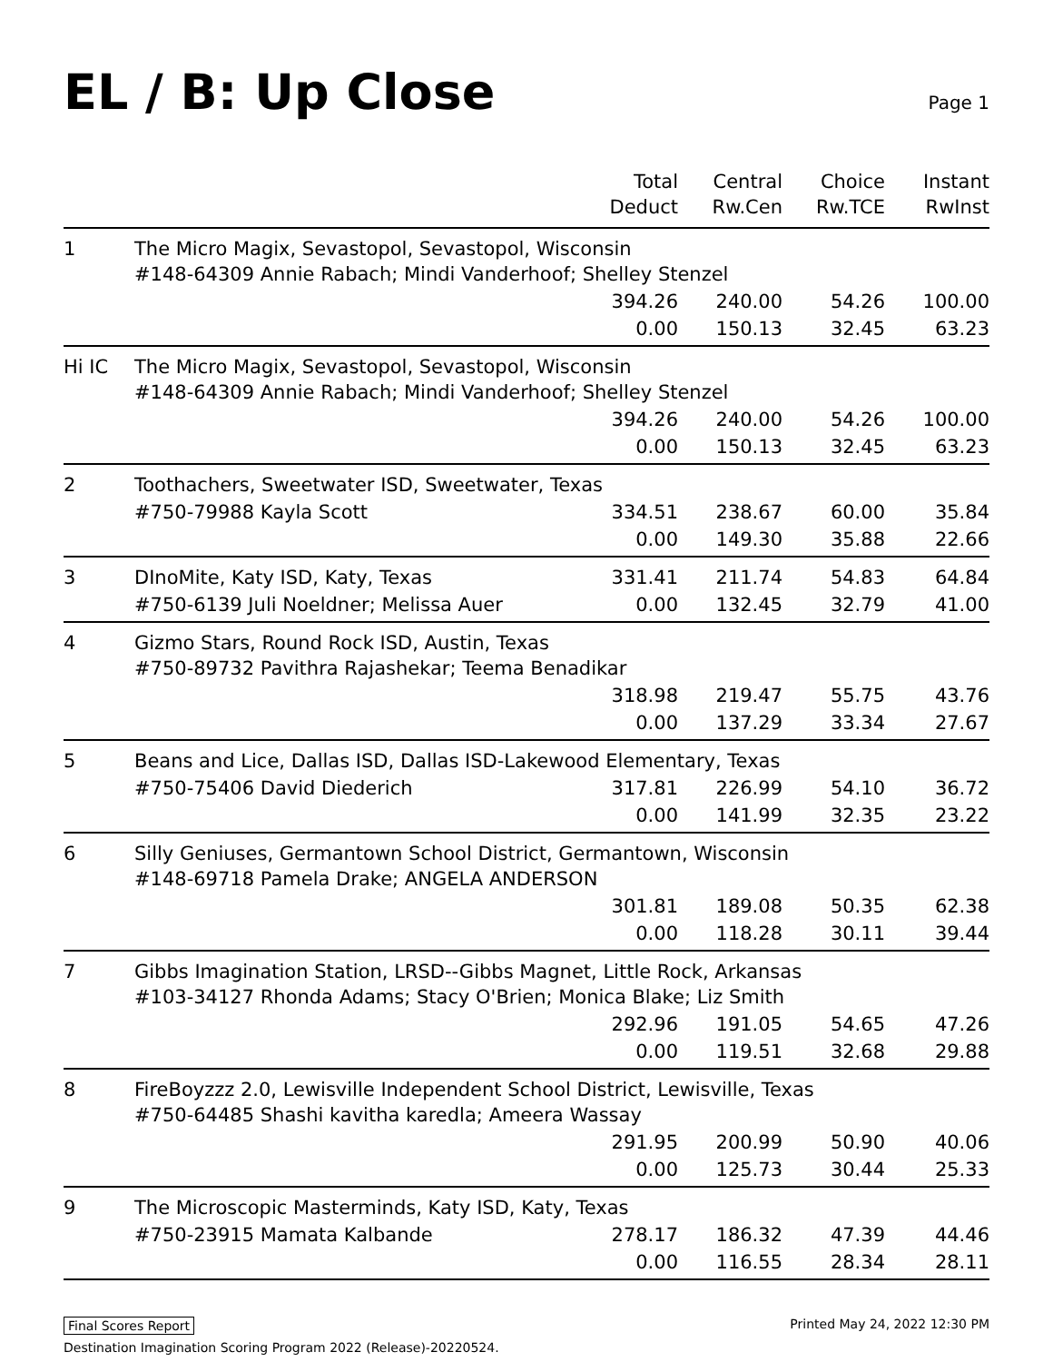EL / B: Up Close
Page 1
| | | Total Deduct | Central Rw.Cen | Choice Rw.TCE | Instant RwInst |
| --- | --- | --- | --- | --- | --- |
| 1 | The Micro Magix, Sevastopol, Sevastopol, Wisconsin #148-64309 Annie Rabach; Mindi Vanderhoof; Shelley Stenzel | | | | |
| | | 394.26 | 240.00 | 54.26 | 100.00 |
| | | 0.00 | 150.13 | 32.45 | 63.23 |
| Hi IC | The Micro Magix, Sevastopol, Sevastopol, Wisconsin #148-64309 Annie Rabach; Mindi Vanderhoof; Shelley Stenzel | | | | |
| | | 394.26 | 240.00 | 54.26 | 100.00 |
| | | 0.00 | 150.13 | 32.45 | 63.23 |
| 2 | Toothachers, Sweetwater ISD, Sweetwater, Texas | | | | |
| | #750-79988 Kayla Scott | 334.51 | 238.67 | 60.00 | 35.84 |
| | | 0.00 | 149.30 | 35.88 | 22.66 |
| 3 | DInoMite, Katy ISD, Katy, Texas | 331.41 | 211.74 | 54.83 | 64.84 |
| | #750-6139 Juli Noeldner; Melissa Auer | 0.00 | 132.45 | 32.79 | 41.00 |
| 4 | Gizmo Stars, Round Rock ISD, Austin, Texas #750-89732 Pavithra Rajashekar; Teema Benadikar | | | | |
| | | 318.98 | 219.47 | 55.75 | 43.76 |
| | | 0.00 | 137.29 | 33.34 | 27.67 |
| 5 | Beans and Lice, Dallas ISD, Dallas ISD-Lakewood Elementary, Texas | | | | |
| | #750-75406 David Diederich | 317.81 | 226.99 | 54.10 | 36.72 |
| | | 0.00 | 141.99 | 32.35 | 23.22 |
| 6 | Silly Geniuses, Germantown School District, Germantown, Wisconsin #148-69718 Pamela Drake; ANGELA ANDERSON | | | | |
| | | 301.81 | 189.08 | 50.35 | 62.38 |
| | | 0.00 | 118.28 | 30.11 | 39.44 |
| 7 | Gibbs Imagination Station, LRSD--Gibbs Magnet, Little Rock, Arkansas #103-34127 Rhonda Adams; Stacy O'Brien; Monica Blake; Liz Smith | | | | |
| | | 292.96 | 191.05 | 54.65 | 47.26 |
| | | 0.00 | 119.51 | 32.68 | 29.88 |
| 8 | FireBoyzzz 2.0, Lewisville Independent School District, Lewisville, Texas #750-64485 Shashi kavitha karedla; Ameera Wassay | | | | |
| | | 291.95 | 200.99 | 50.90 | 40.06 |
| | | 0.00 | 125.73 | 30.44 | 25.33 |
| 9 | The Microscopic Masterminds, Katy ISD, Katy, Texas | | | | |
| | #750-23915 Mamata Kalbande | 278.17 | 186.32 | 47.39 | 44.46 |
| | | 0.00 | 116.55 | 28.34 | 28.11 |
Final Scores Report Printed May 24, 2022 12:30 PM
Destination Imagination Scoring Program 2022 (Release)-20220524.